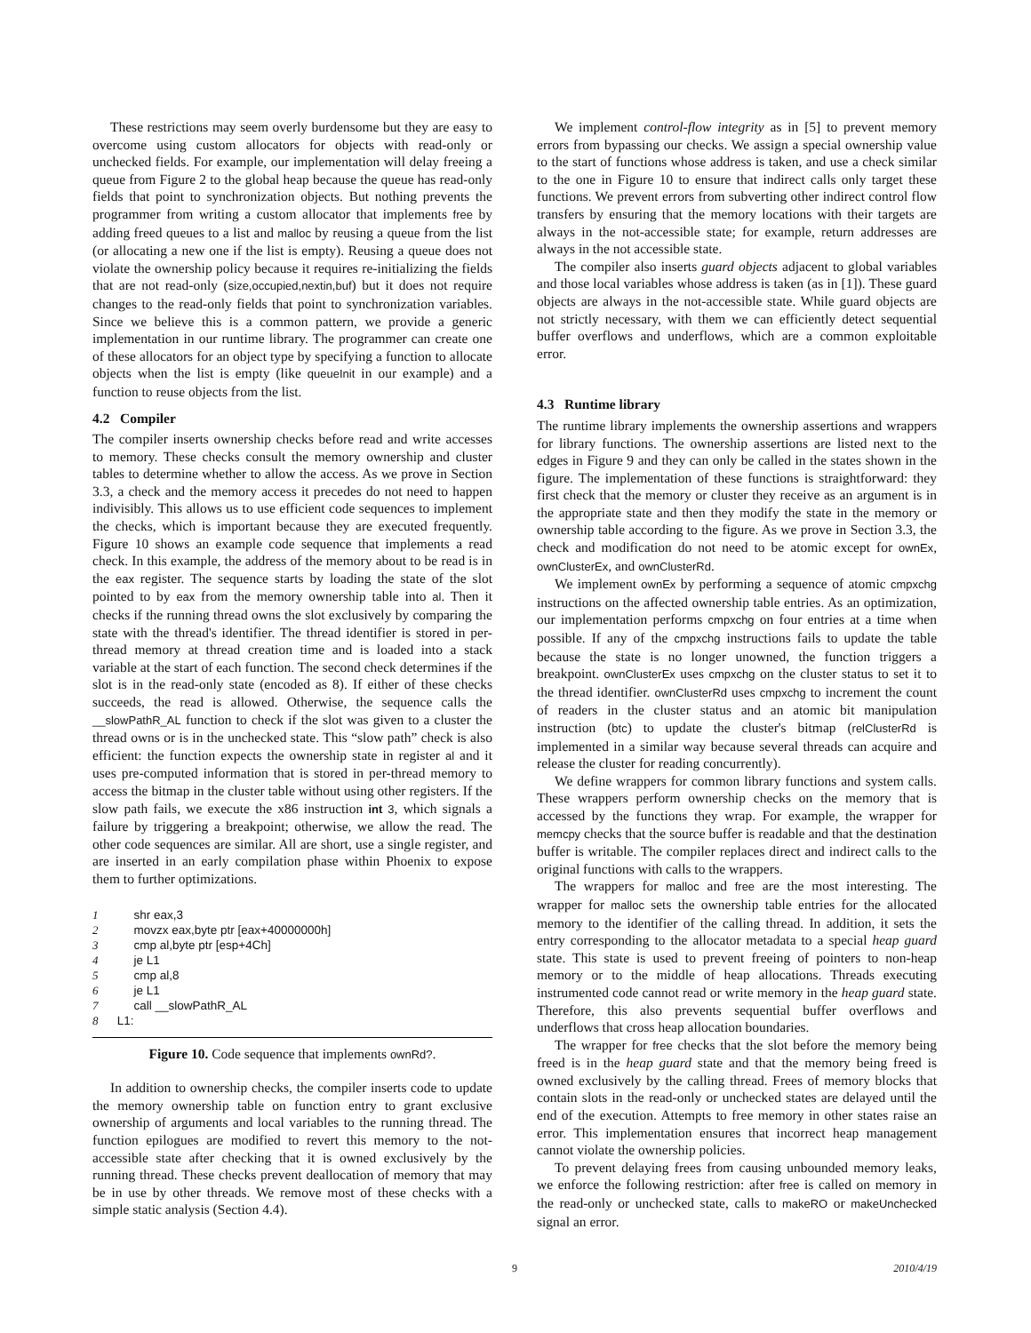These restrictions may seem overly burdensome but they are easy to overcome using custom allocators for objects with read-only or unchecked fields. For example, our implementation will delay freeing a queue from Figure 2 to the global heap because the queue has read-only fields that point to synchronization objects. But nothing prevents the programmer from writing a custom allocator that implements free by adding freed queues to a list and malloc by reusing a queue from the list (or allocating a new one if the list is empty). Reusing a queue does not violate the ownership policy because it requires re-initializing the fields that are not read-only (size,occupied,nextin,buf) but it does not require changes to the read-only fields that point to synchronization variables. Since we believe this is a common pattern, we provide a generic implementation in our runtime library. The programmer can create one of these allocators for an object type by specifying a function to allocate objects when the list is empty (like queueInit in our example) and a function to reuse objects from the list.
4.2 Compiler
The compiler inserts ownership checks before read and write accesses to memory. These checks consult the memory ownership and cluster tables to determine whether to allow the access. As we prove in Section 3.3, a check and the memory access it precedes do not need to happen indivisibly. This allows us to use efficient code sequences to implement the checks, which is important because they are executed frequently. Figure 10 shows an example code sequence that implements a read check. In this example, the address of the memory about to be read is in the eax register. The sequence starts by loading the state of the slot pointed to by eax from the memory ownership table into al. Then it checks if the running thread owns the slot exclusively by comparing the state with the thread's identifier. The thread identifier is stored in per-thread memory at thread creation time and is loaded into a stack variable at the start of each function. The second check determines if the slot is in the read-only state (encoded as 8). If either of these checks succeeds, the read is allowed. Otherwise, the sequence calls the __slowPathR_AL function to check if the slot was given to a cluster the thread owns or is in the unchecked state. This “slow path” check is also efficient: the function expects the ownership state in register al and it uses pre-computed information that is stored in per-thread memory to access the bitmap in the cluster table without using other registers. If the slow path fails, we execute the x86 instruction int 3, which signals a failure by triggering a breakpoint; otherwise, we allow the read. The other code sequences are similar. All are short, use a single register, and are inserted in an early compilation phase within Phoenix to expose them to further optimizations.
1 shr eax,3
2 movzx eax,byte ptr [eax+40000000h]
3 cmp al,byte ptr [esp+4Ch]
4 je L1
5 cmp al,8
6 je L1
7 call __slowPathR_AL
8 L1:
Figure 10. Code sequence that implements ownRd?.
In addition to ownership checks, the compiler inserts code to update the memory ownership table on function entry to grant exclusive ownership of arguments and local variables to the running thread. The function epilogues are modified to revert this memory to the not-accessible state after checking that it is owned exclusively by the running thread. These checks prevent deallocation of memory that may be in use by other threads. We remove most of these checks with a simple static analysis (Section 4.4).
We implement control-flow integrity as in [5] to prevent memory errors from bypassing our checks. We assign a special ownership value to the start of functions whose address is taken, and use a check similar to the one in Figure 10 to ensure that indirect calls only target these functions. We prevent errors from subverting other indirect control flow transfers by ensuring that the memory locations with their targets are always in the not-accessible state; for example, return addresses are always in the not accessible state.
The compiler also inserts guard objects adjacent to global variables and those local variables whose address is taken (as in [1]). These guard objects are always in the not-accessible state. While guard objects are not strictly necessary, with them we can efficiently detect sequential buffer overflows and underflows, which are a common exploitable error.
4.3 Runtime library
The runtime library implements the ownership assertions and wrappers for library functions. The ownership assertions are listed next to the edges in Figure 9 and they can only be called in the states shown in the figure. The implementation of these functions is straightforward: they first check that the memory or cluster they receive as an argument is in the appropriate state and then they modify the state in the memory or ownership table according to the figure. As we prove in Section 3.3, the check and modification do not need to be atomic except for ownEx, ownClusterEx, and ownClusterRd.
We implement ownEx by performing a sequence of atomic cmpxchg instructions on the affected ownership table entries. As an optimization, our implementation performs cmpxchg on four entries at a time when possible. If any of the cmpxchg instructions fails to update the table because the state is no longer unowned, the function triggers a breakpoint. ownClusterEx uses cmpxchg on the cluster status to set it to the thread identifier. ownClusterRd uses cmpxchg to increment the count of readers in the cluster status and an atomic bit manipulation instruction (btc) to update the cluster's bitmap (relClusterRd is implemented in a similar way because several threads can acquire and release the cluster for reading concurrently).
We define wrappers for common library functions and system calls. These wrappers perform ownership checks on the memory that is accessed by the functions they wrap. For example, the wrapper for memcpy checks that the source buffer is readable and that the destination buffer is writable. The compiler replaces direct and indirect calls to the original functions with calls to the wrappers.
The wrappers for malloc and free are the most interesting. The wrapper for malloc sets the ownership table entries for the allocated memory to the identifier of the calling thread. In addition, it sets the entry corresponding to the allocator metadata to a special heap guard state. This state is used to prevent freeing of pointers to non-heap memory or to the middle of heap allocations. Threads executing instrumented code cannot read or write memory in the heap guard state. Therefore, this also prevents sequential buffer overflows and underflows that cross heap allocation boundaries.
The wrapper for free checks that the slot before the memory being freed is in the heap guard state and that the memory being freed is owned exclusively by the calling thread. Frees of memory blocks that contain slots in the read-only or unchecked states are delayed until the end of the execution. Attempts to free memory in other states raise an error. This implementation ensures that incorrect heap management cannot violate the ownership policies.
To prevent delaying frees from causing unbounded memory leaks, we enforce the following restriction: after free is called on memory in the read-only or unchecked state, calls to makeRO or makeUnchecked signal an error.
9 2010/4/19